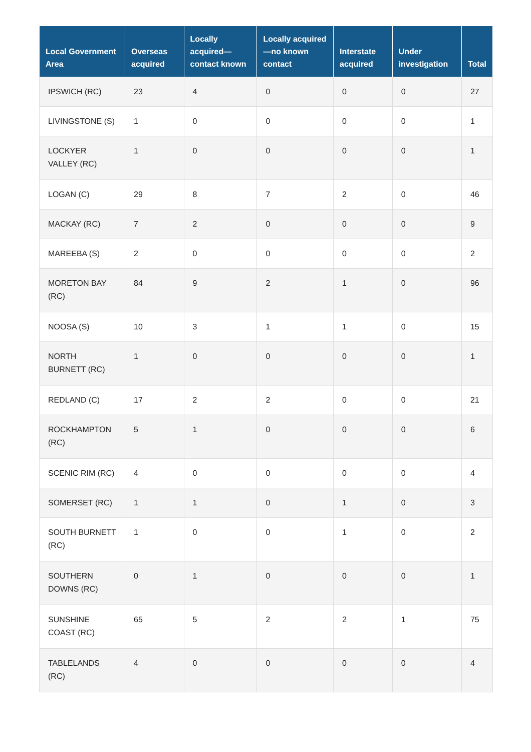| Local Government Area | Overseas acquired | Locally acquired—contact known | Locally acquired—no known contact | Interstate acquired | Under investigation | Total |
| --- | --- | --- | --- | --- | --- | --- |
| IPSWICH (RC) | 23 | 4 | 0 | 0 | 0 | 27 |
| LIVINGSTONE (S) | 1 | 0 | 0 | 0 | 0 | 1 |
| LOCKYER VALLEY (RC) | 1 | 0 | 0 | 0 | 0 | 1 |
| LOGAN (C) | 29 | 8 | 7 | 2 | 0 | 46 |
| MACKAY (RC) | 7 | 2 | 0 | 0 | 0 | 9 |
| MAREEBA (S) | 2 | 0 | 0 | 0 | 0 | 2 |
| MORETON BAY (RC) | 84 | 9 | 2 | 1 | 0 | 96 |
| NOOSA (S) | 10 | 3 | 1 | 1 | 0 | 15 |
| NORTH BURNETT (RC) | 1 | 0 | 0 | 0 | 0 | 1 |
| REDLAND (C) | 17 | 2 | 2 | 0 | 0 | 21 |
| ROCKHAMPTON (RC) | 5 | 1 | 0 | 0 | 0 | 6 |
| SCENIC RIM (RC) | 4 | 0 | 0 | 0 | 0 | 4 |
| SOMERSET (RC) | 1 | 1 | 0 | 1 | 0 | 3 |
| SOUTH BURNETT (RC) | 1 | 0 | 0 | 1 | 0 | 2 |
| SOUTHERN DOWNS (RC) | 0 | 1 | 0 | 0 | 0 | 1 |
| SUNSHINE COAST (RC) | 65 | 5 | 2 | 2 | 1 | 75 |
| TABLELANDS (RC) | 4 | 0 | 0 | 0 | 0 | 4 |